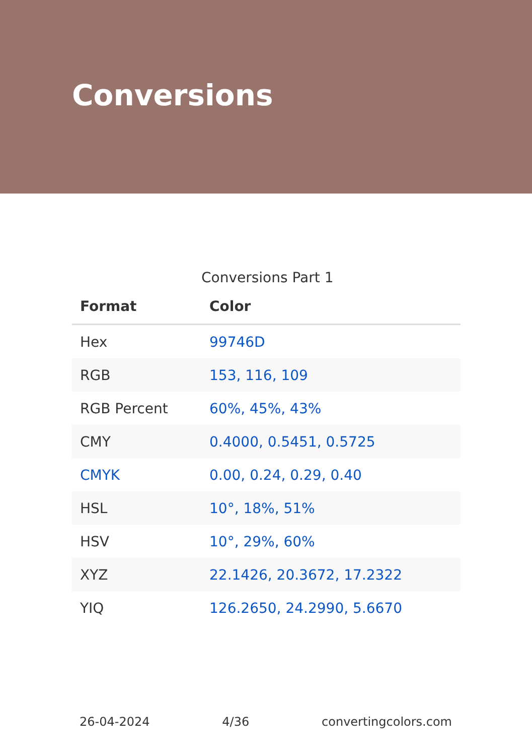Conversions
Conversions Part 1
| Format | Color |
| --- | --- |
| Hex | 99746D |
| RGB | 153, 116, 109 |
| RGB Percent | 60%, 45%, 43% |
| CMY | 0.4000, 0.5451, 0.5725 |
| CMYK | 0.00, 0.24, 0.29, 0.40 |
| HSL | 10°, 18%, 51% |
| HSV | 10°, 29%, 60% |
| XYZ | 22.1426, 20.3672, 17.2322 |
| YIQ | 126.2650, 24.2990, 5.6670 |
26-04-2024 4/36 convertingcolors.com